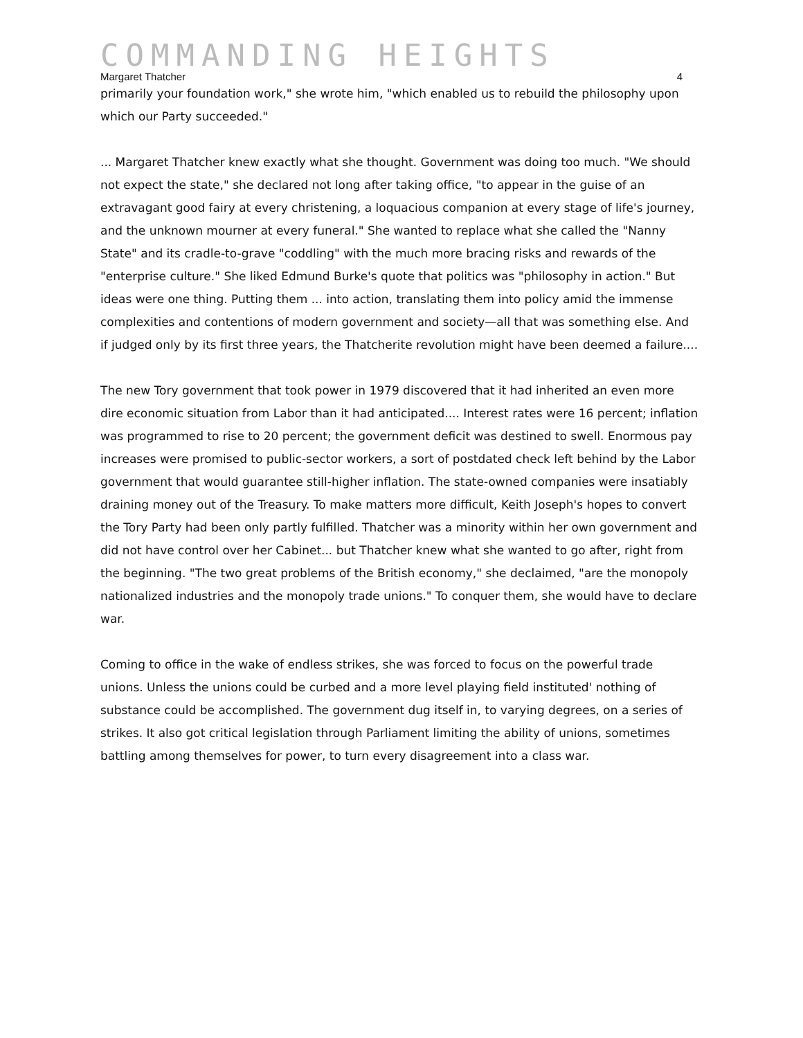COMMANDING HEIGHTS
Margaret Thatcher 4
primarily your foundation work," she wrote him, "which enabled us to rebuild the philosophy upon which our Party succeeded."
... Margaret Thatcher knew exactly what she thought. Government was doing too much. "We should not expect the state," she declared not long after taking office, "to appear in the guise of an extravagant good fairy at every christening, a loquacious companion at every stage of life's journey, and the unknown mourner at every funeral." She wanted to replace what she called the "Nanny State" and its cradle-to-grave "coddling" with the much more bracing risks and rewards of the "enterprise culture." She liked Edmund Burke's quote that politics was "philosophy in action." But ideas were one thing. Putting them ... into action, translating them into policy amid the immense complexities and contentions of modern government and society—all that was something else. And if judged only by its first three years, the Thatcherite revolution might have been deemed a failure....
The new Tory government that took power in 1979 discovered that it had inherited an even more dire economic situation from Labor than it had anticipated.... Interest rates were 16 percent; inflation was programmed to rise to 20 percent; the government deficit was destined to swell. Enormous pay increases were promised to public-sector workers, a sort of postdated check left behind by the Labor government that would guarantee still-higher inflation. The state-owned companies were insatiably draining money out of the Treasury. To make matters more difficult, Keith Joseph's hopes to convert the Tory Party had been only partly fulfilled. Thatcher was a minority within her own government and did not have control over her Cabinet... but Thatcher knew what she wanted to go after, right from the beginning. "The two great problems of the British economy," she declaimed, "are the monopoly nationalized industries and the monopoly trade unions." To conquer them, she would have to declare war.
Coming to office in the wake of endless strikes, she was forced to focus on the powerful trade unions. Unless the unions could be curbed and a more level playing field instituted' nothing of substance could be accomplished. The government dug itself in, to varying degrees, on a series of strikes. It also got critical legislation through Parliament limiting the ability of unions, sometimes battling among themselves for power, to turn every disagreement into a class war.